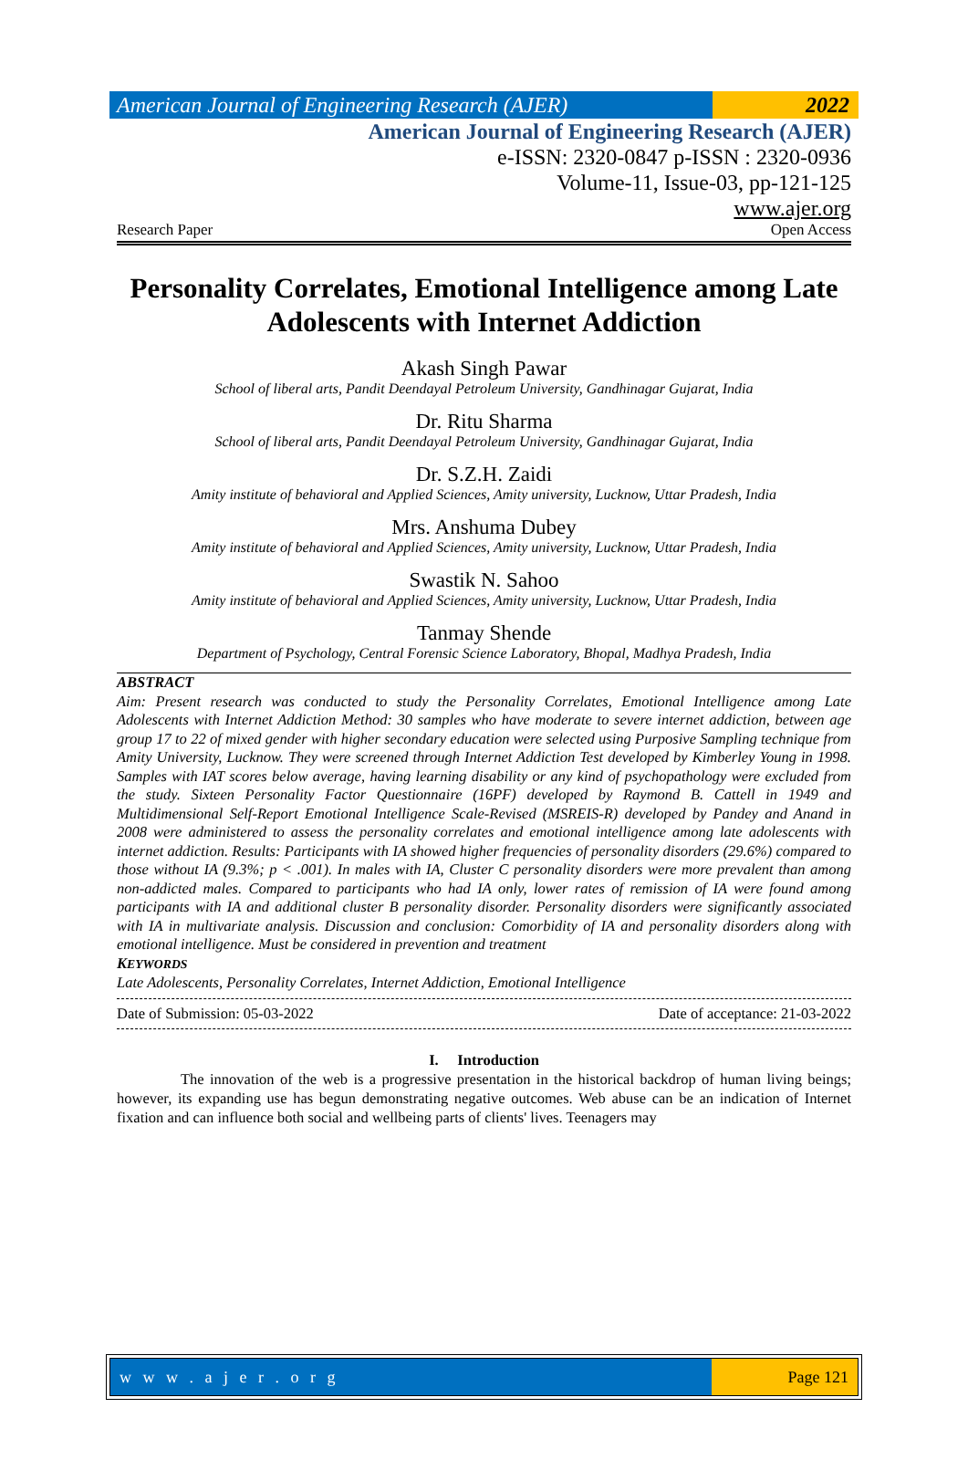American Journal of Engineering Research (AJER)
2022
American Journal of Engineering Research (AJER)
e-ISSN: 2320-0847 p-ISSN : 2320-0936
Volume-11, Issue-03, pp-121-125
www.ajer.org
Research Paper Open Access
Personality Correlates, Emotional Intelligence among Late Adolescents with Internet Addiction
Akash Singh Pawar
School of liberal arts, Pandit Deendayal Petroleum University, Gandhinagar Gujarat, India
Dr. Ritu Sharma
School of liberal arts, Pandit Deendayal Petroleum University, Gandhinagar Gujarat, India
Dr. S.Z.H. Zaidi
Amity institute of behavioral and Applied Sciences, Amity university, Lucknow, Uttar Pradesh, India
Mrs. Anshuma Dubey
Amity institute of behavioral and Applied Sciences, Amity university, Lucknow, Uttar Pradesh, India
Swastik N. Sahoo
Amity institute of behavioral and Applied Sciences, Amity university, Lucknow, Uttar Pradesh, India
Tanmay Shende
Department of Psychology, Central Forensic Science Laboratory, Bhopal, Madhya Pradesh, India
ABSTRACT
Aim: Present research was conducted to study the Personality Correlates, Emotional Intelligence among Late Adolescents with Internet Addiction Method: 30 samples who have moderate to severe internet addiction, between age group 17 to 22 of mixed gender with higher secondary education were selected using Purposive Sampling technique from Amity University, Lucknow. They were screened through Internet Addiction Test developed by Kimberley Young in 1998. Samples with IAT scores below average, having learning disability or any kind of psychopathology were excluded from the study. Sixteen Personality Factor Questionnaire (16PF) developed by Raymond B. Cattell in 1949 and Multidimensional Self-Report Emotional Intelligence Scale-Revised (MSREIS-R) developed by Pandey and Anand in 2008 were administered to assess the personality correlates and emotional intelligence among late adolescents with internet addiction. Results: Participants with IA showed higher frequencies of personality disorders (29.6%) compared to those without IA (9.3%; p < .001). In males with IA, Cluster C personality disorders were more prevalent than among non-addicted males. Compared to participants who had IA only, lower rates of remission of IA were found among participants with IA and additional cluster B personality disorder. Personality disorders were significantly associated with IA in multivariate analysis. Discussion and conclusion: Comorbidity of IA and personality disorders along with emotional intelligence. Must be considered in prevention and treatment
KEYWORDS
Late Adolescents, Personality Correlates, Internet Addiction, Emotional Intelligence
Date of Submission: 05-03-2022 Date of acceptance: 21-03-2022
I. Introduction
The innovation of the web is a progressive presentation in the historical backdrop of human living beings; however, its expanding use has begun demonstrating negative outcomes. Web abuse can be an indication of Internet fixation and can influence both social and wellbeing parts of clients' lives. Teenagers may
w w w . a j e r . o r g Page 121